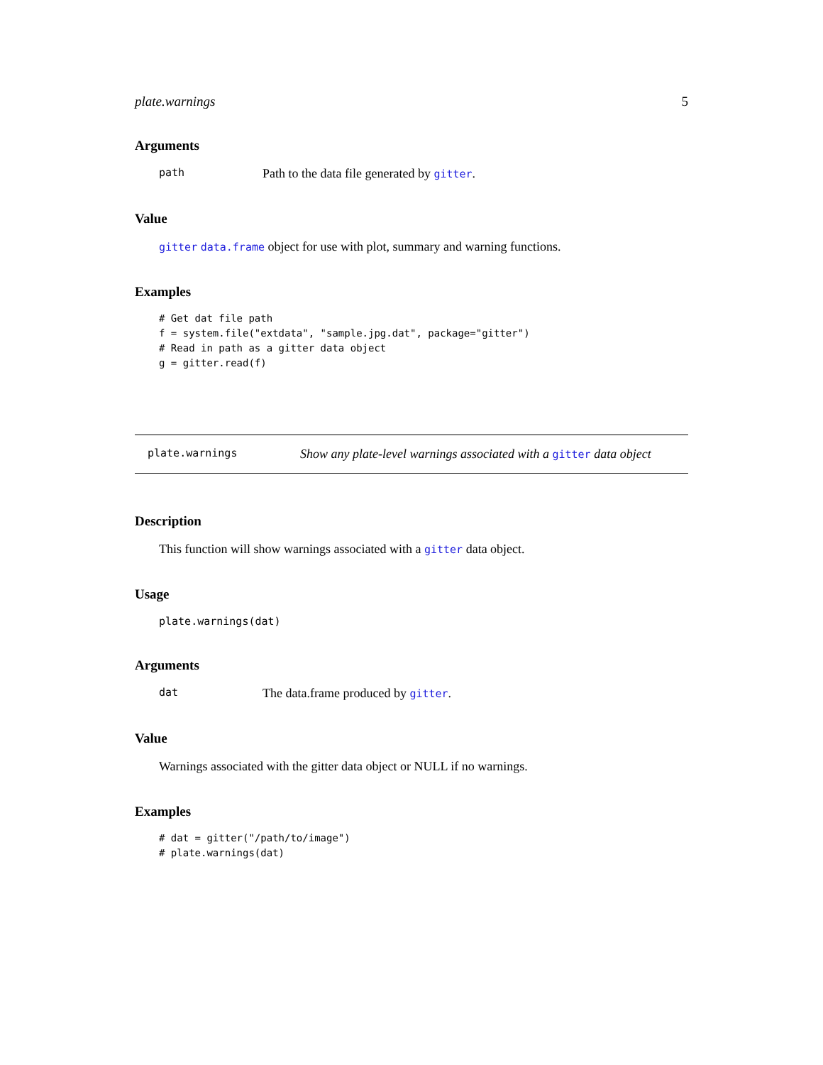plate.warnings 5
Arguments
path Path to the data file generated by gitter.
Value
gitter data.frame object for use with plot, summary and warning functions.
Examples
# Get dat file path
f = system.file("extdata", "sample.jpg.dat", package="gitter")
# Read in path as a gitter data object
g = gitter.read(f)
plate.warnings Show any plate-level warnings associated with a gitter data object
Description
This function will show warnings associated with a gitter data object.
Usage
plate.warnings(dat)
Arguments
dat The data.frame produced by gitter.
Value
Warnings associated with the gitter data object or NULL if no warnings.
Examples
# dat = gitter("/path/to/image")
# plate.warnings(dat)